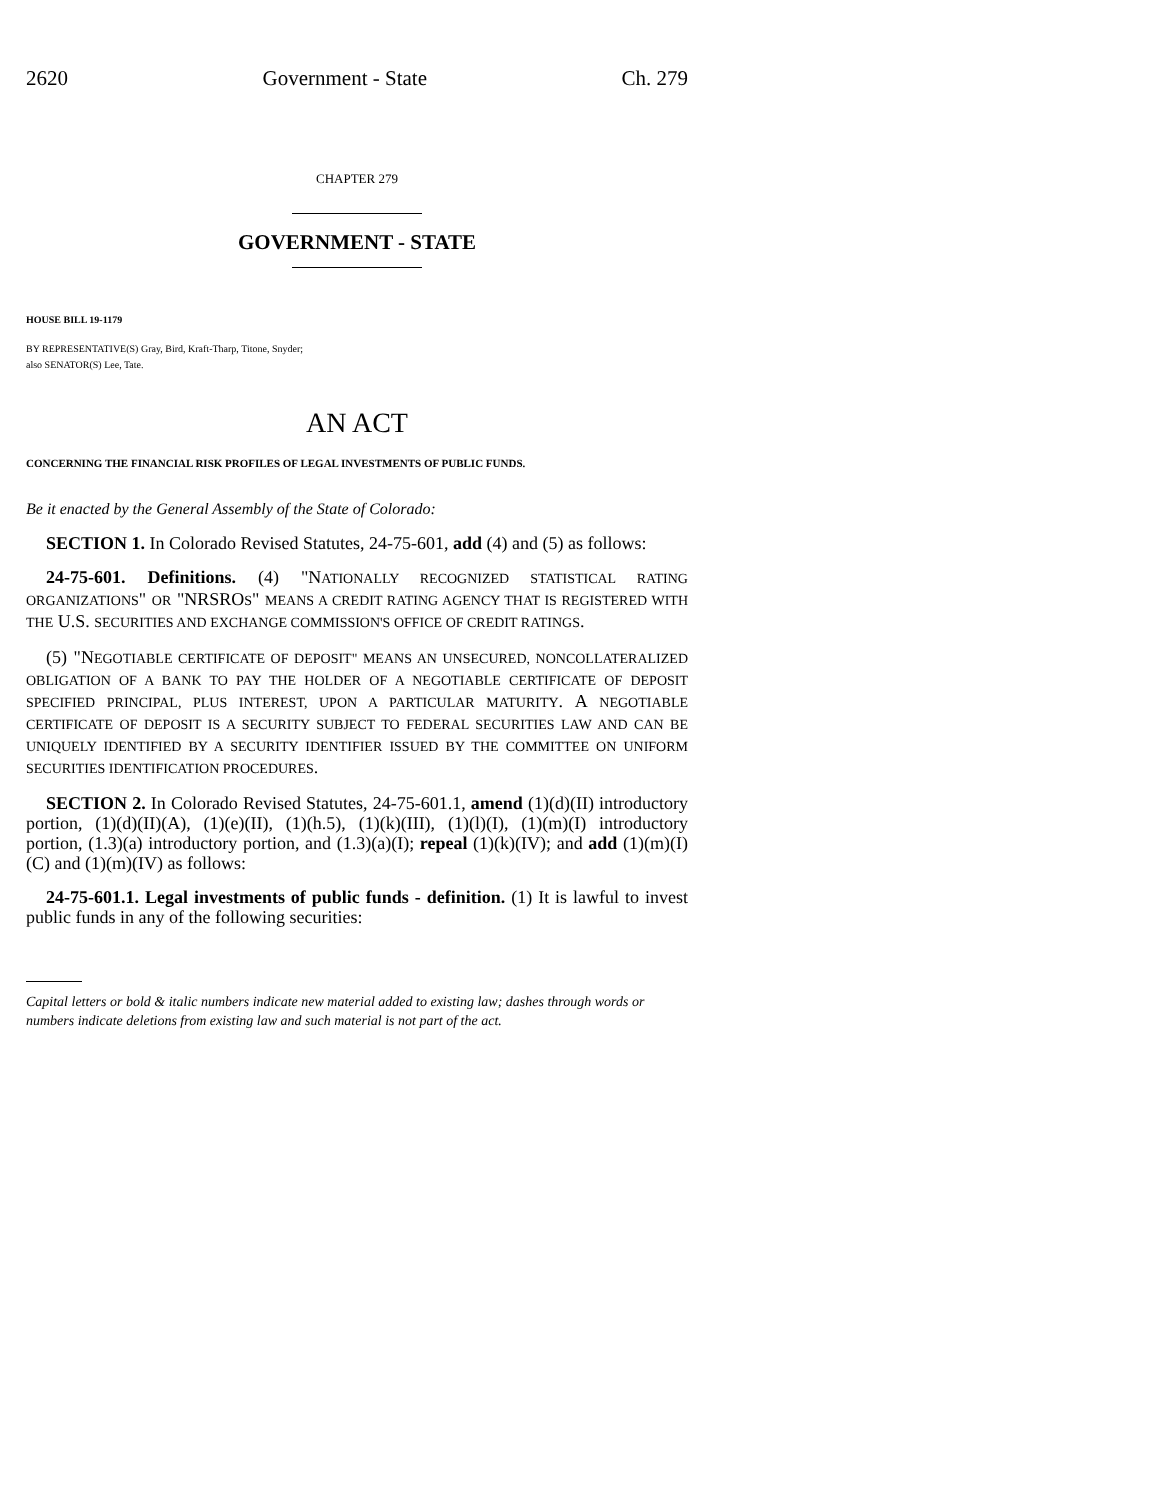2620 Government - State Ch. 279
CHAPTER 279
GOVERNMENT - STATE
HOUSE BILL 19-1179
BY REPRESENTATIVE(S) Gray, Bird, Kraft-Tharp, Titone, Snyder;
also SENATOR(S) Lee, Tate.
AN ACT
CONCERNING THE FINANCIAL RISK PROFILES OF LEGAL INVESTMENTS OF PUBLIC FUNDS.
Be it enacted by the General Assembly of the State of Colorado:
SECTION 1. In Colorado Revised Statutes, 24-75-601, add (4) and (5) as follows:
24-75-601. Definitions. (4) "NATIONALLY RECOGNIZED STATISTICAL RATING ORGANIZATIONS" OR "NRSROS" MEANS A CREDIT RATING AGENCY THAT IS REGISTERED WITH THE U.S. SECURITIES AND EXCHANGE COMMISSION'S OFFICE OF CREDIT RATINGS.
(5) "NEGOTIABLE CERTIFICATE OF DEPOSIT" MEANS AN UNSECURED, NONCOLLATERALIZED OBLIGATION OF A BANK TO PAY THE HOLDER OF A NEGOTIABLE CERTIFICATE OF DEPOSIT SPECIFIED PRINCIPAL, PLUS INTEREST, UPON A PARTICULAR MATURITY. A NEGOTIABLE CERTIFICATE OF DEPOSIT IS A SECURITY SUBJECT TO FEDERAL SECURITIES LAW AND CAN BE UNIQUELY IDENTIFIED BY A SECURITY IDENTIFIER ISSUED BY THE COMMITTEE ON UNIFORM SECURITIES IDENTIFICATION PROCEDURES.
SECTION 2. In Colorado Revised Statutes, 24-75-601.1, amend (1)(d)(II) introductory portion, (1)(d)(II)(A), (1)(e)(II), (1)(h.5), (1)(k)(III), (1)(l)(I), (1)(m)(I) introductory portion, (1.3)(a) introductory portion, and (1.3)(a)(I); repeal (1)(k)(IV); and add (1)(m)(I)(C) and (1)(m)(IV) as follows:
24-75-601.1. Legal investments of public funds - definition. (1) It is lawful to invest public funds in any of the following securities:
Capital letters or bold & italic numbers indicate new material added to existing law; dashes through words or numbers indicate deletions from existing law and such material is not part of the act.